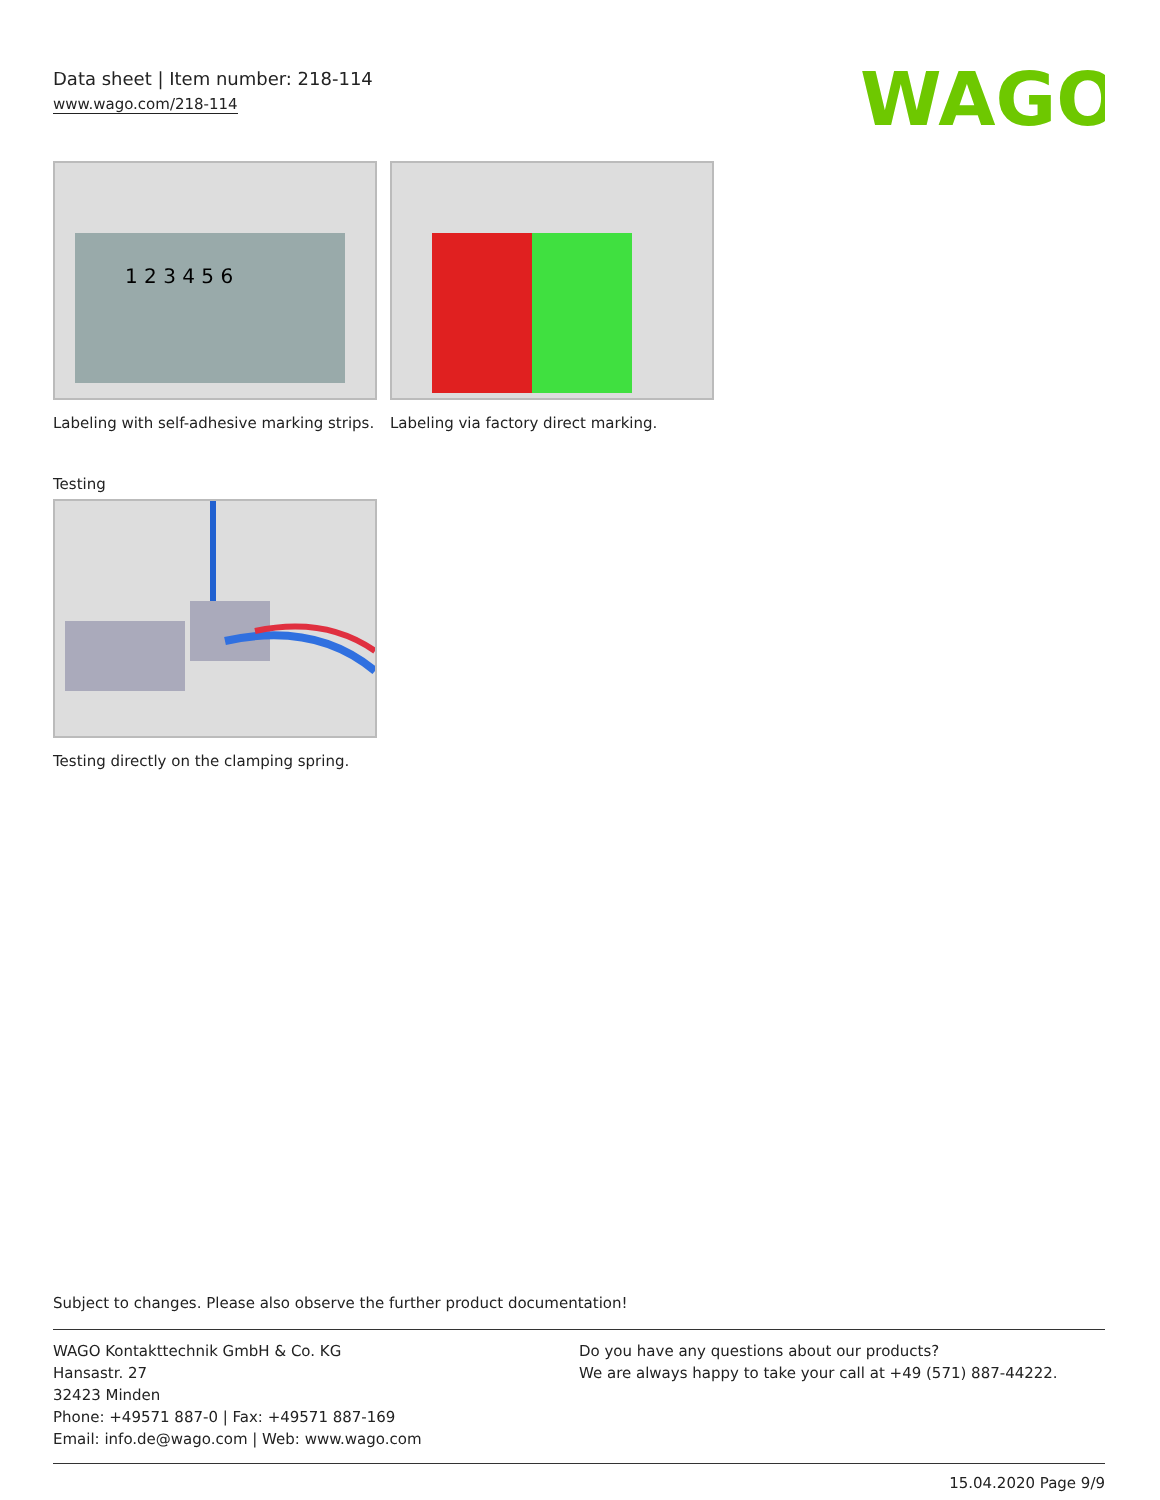Data sheet | Item number: 218-114
www.wago.com/218-114
WAGO
1 2 3 4 5 6
Labeling with self-adhesive marking strips.
Labeling via factory direct marking.
Testing
Testing directly on the clamping spring.
Subject to changes. Please also observe the further product documentation!
WAGO Kontakttechnik GmbH & Co. KG
Hansastr. 27
32423 Minden
Phone: +49571 887-0 | Fax: +49571 887-169
Email: info.de@wago.com | Web: www.wago.com
Do you have any questions about our products?
We are always happy to take your call at +49 (571) 887-44222.
15.04.2020 Page 9/9